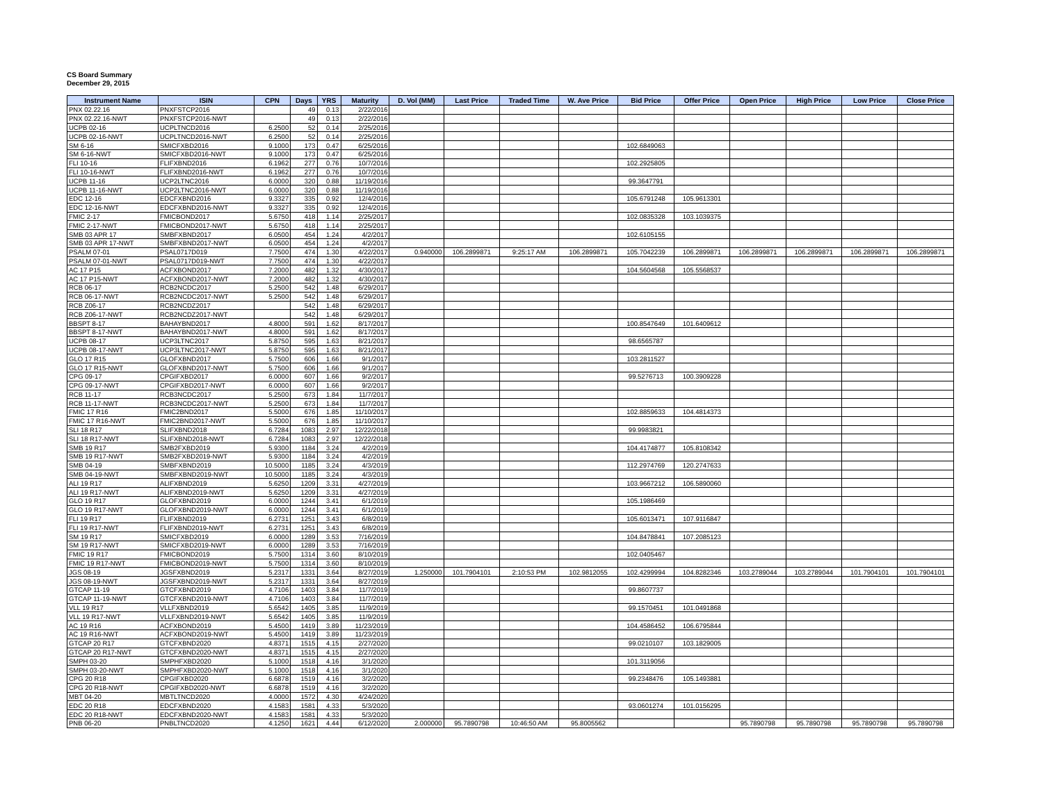CS Board Summary
December 29, 2015
| Instrument Name | ISIN | CPN | Days | YRS | Maturity | D. Vol (MM) | Last Price | Traded Time | W. Ave Price | Bid Price | Offer Price | Open Price | High Price | Low Price | Close Price |
| --- | --- | --- | --- | --- | --- | --- | --- | --- | --- | --- | --- | --- | --- | --- | --- |
| PNX 02.22.16 | PNXFSTCP2016 | | 49 | 0.13 | 2/22/2016 | | | | | | | | | | |
| PNX 02.22.16-NWT | PNXFSTCP2016-NWT | | 49 | 0.13 | 2/22/2016 | | | | | | | | | | |
| UCPB 02-16 | UCPLTNCD2016 | 6.2500 | 52 | 0.14 | 2/25/2016 | | | | | | | | | | |
| UCPB 02-16-NWT | UCPLTNCD2016-NWT | 6.2500 | 52 | 0.14 | 2/25/2016 | | | | | | | | | | |
| SM 6-16 | SMICFXBD2016 | 9.1000 | 173 | 0.47 | 6/25/2016 | | | | | 102.6849063 | | | | | |
| SM 6-16-NWT | SMICFXBD2016-NWT | 9.1000 | 173 | 0.47 | 6/25/2016 | | | | | | | | | | |
| FLI 10-16 | FLIFXBND2016 | 6.1962 | 277 | 0.76 | 10/7/2016 | | | | | 102.2925805 | | | | | |
| FLI 10-16-NWT | FLIFXBND2016-NWT | 6.1962 | 277 | 0.76 | 10/7/2016 | | | | | | | | | | |
| UCPB 11-16 | UCP2LTNC2016 | 6.0000 | 320 | 0.88 | 11/19/2016 | | | | | 99.3647791 | | | | | |
| UCPB 11-16-NWT | UCP2LTNC2016-NWT | 6.0000 | 320 | 0.88 | 11/19/2016 | | | | | | | | | | |
| EDC 12-16 | EDCFXBND2016 | 9.3327 | 335 | 0.92 | 12/4/2016 | | | | | 105.6791248 | 105.9613301 | | | | |
| EDC 12-16-NWT | EDCFXBND2016-NWT | 9.3327 | 335 | 0.92 | 12/4/2016 | | | | | | | | | | |
| FMIC 2-17 | FMICBOND2017 | 5.6750 | 418 | 1.14 | 2/25/2017 | | | | | 102.0835328 | 103.1039375 | | | | |
| FMIC 2-17-NWT | FMICBOND2017-NWT | 5.6750 | 418 | 1.14 | 2/25/2017 | | | | | | | | | | |
| SMB 03 APR 17 | SMBFXBND2017 | 6.0500 | 454 | 1.24 | 4/2/2017 | | | | | 102.6105155 | | | | | |
| SMB 03 APR 17-NWT | SMBFXBND2017-NWT | 6.0500 | 454 | 1.24 | 4/2/2017 | | | | | | | | | | |
| PSALM 07-01 | PSAL0717D019 | 7.7500 | 474 | 1.30 | 4/22/2017 | 0.940000 | 106.2899871 | 9:25:17 AM | 106.2899871 | 105.7042239 | 106.2899871 | 106.2899871 | 106.2899871 | 106.2899871 | 106.2899871 |
| PSALM 07-01-NWT | PSAL0717D019-NWT | 7.7500 | 474 | 1.30 | 4/22/2017 | | | | | | | | | | |
| AC 17 P15 | ACFXBOND2017 | 7.2000 | 482 | 1.32 | 4/30/2017 | | | | | 104.5604568 | 105.5568537 | | | | |
| AC 17 P15-NWT | ACFXBOND2017-NWT | 7.2000 | 482 | 1.32 | 4/30/2017 | | | | | | | | | | |
| RCB 06-17 | RCB2NCDC2017 | 5.2500 | 542 | 1.48 | 6/29/2017 | | | | | | | | | | |
| RCB 06-17-NWT | RCB2NCDC2017-NWT | 5.2500 | 542 | 1.48 | 6/29/2017 | | | | | | | | | | |
| RCB Z06-17 | RCB2NCDZ2017 | | 542 | 1.48 | 6/29/2017 | | | | | | | | | | |
| RCB Z06-17-NWT | RCB2NCDZ2017-NWT | | 542 | 1.48 | 6/29/2017 | | | | | | | | | | |
| BBSPT 8-17 | BAHAYBND2017 | 4.8000 | 591 | 1.62 | 8/17/2017 | | | | | 100.8547649 | 101.6409612 | | | | |
| BBSPT 8-17-NWT | BAHAYBND2017-NWT | 4.8000 | 591 | 1.62 | 8/17/2017 | | | | | | | | | | |
| UCPB 08-17 | UCP3LTNC2017 | 5.8750 | 595 | 1.63 | 8/21/2017 | | | | | 98.6565787 | | | | | |
| UCPB 08-17-NWT | UCP3LTNC2017-NWT | 5.8750 | 595 | 1.63 | 8/21/2017 | | | | | | | | | | |
| GLO 17 R15 | GLOFXBND2017 | 5.7500 | 606 | 1.66 | 9/1/2017 | | | | | 103.2811527 | | | | | |
| GLO 17 R15-NWT | GLOFXBND2017-NWT | 5.7500 | 606 | 1.66 | 9/1/2017 | | | | | | | | | | |
| CPG 09-17 | CPGIFXBD2017 | 6.0000 | 607 | 1.66 | 9/2/2017 | | | | | 99.5276713 | 100.3909228 | | | | |
| CPG 09-17-NWT | CPGIFXBD2017-NWT | 6.0000 | 607 | 1.66 | 9/2/2017 | | | | | | | | | | |
| RCB 11-17 | RCB3NCDC2017 | 5.2500 | 673 | 1.84 | 11/7/2017 | | | | | | | | | | |
| RCB 11-17-NWT | RCB3NCDC2017-NWT | 5.2500 | 673 | 1.84 | 11/7/2017 | | | | | | | | | | |
| FMIC 17 R16 | FMIC2BND2017 | 5.5000 | 676 | 1.85 | 11/10/2017 | | | | | 102.8859633 | 104.4814373 | | | | |
| FMIC 17 R16-NWT | FMIC2BND2017-NWT | 5.5000 | 676 | 1.85 | 11/10/2017 | | | | | | | | | | |
| SLI 18 R17 | SLIFXBND2018 | 6.7284 | 1083 | 2.97 | 12/22/2018 | | | | | 99.9983821 | | | | | |
| SLI 18 R17-NWT | SLIFXBND2018-NWT | 6.7284 | 1083 | 2.97 | 12/22/2018 | | | | | | | | | | |
| SMB 19 R17 | SMB2FXBD2019 | 5.9300 | 1184 | 3.24 | 4/2/2019 | | | | | 104.4174877 | 105.8108342 | | | | |
| SMB 19 R17-NWT | SMB2FXBD2019-NWT | 5.9300 | 1184 | 3.24 | 4/2/2019 | | | | | | | | | | |
| SMB 04-19 | SMBFXBND2019 | 10.5000 | 1185 | 3.24 | 4/3/2019 | | | | | 112.2974769 | 120.2747633 | | | | |
| SMB 04-19-NWT | SMBFXBND2019-NWT | 10.5000 | 1185 | 3.24 | 4/3/2019 | | | | | | | | | | |
| ALI 19 R17 | ALIFXBND2019 | 5.6250 | 1209 | 3.31 | 4/27/2019 | | | | | 103.9667212 | 106.5890060 | | | | |
| ALI 19 R17-NWT | ALIFXBND2019-NWT | 5.6250 | 1209 | 3.31 | 4/27/2019 | | | | | | | | | | |
| GLO 19 R17 | GLOFXBND2019 | 6.0000 | 1244 | 3.41 | 6/1/2019 | | | | | 105.1986469 | | | | | |
| GLO 19 R17-NWT | GLOFXBND2019-NWT | 6.0000 | 1244 | 3.41 | 6/1/2019 | | | | | | | | | | |
| FLI 19 R17 | FLIFXBND2019 | 6.2731 | 1251 | 3.43 | 6/8/2019 | | | | | 105.6013471 | 107.9116847 | | | | |
| FLI 19 R17-NWT | FLIFXBND2019-NWT | 6.2731 | 1251 | 3.43 | 6/8/2019 | | | | | | | | | | |
| SM 19 R17 | SMICFXBD2019 | 6.0000 | 1289 | 3.53 | 7/16/2019 | | | | | 104.8478841 | 107.2085123 | | | | |
| SM 19 R17-NWT | SMICFXBD2019-NWT | 6.0000 | 1289 | 3.53 | 7/16/2019 | | | | | | | | | | |
| FMIC 19 R17 | FMICBOND2019 | 5.7500 | 1314 | 3.60 | 8/10/2019 | | | | | 102.0405467 | | | | | |
| FMIC 19 R17-NWT | FMICBOND2019-NWT | 5.7500 | 1314 | 3.60 | 8/10/2019 | | | | | | | | | | |
| JGS 08-19 | JGSFXBND2019 | 5.2317 | 1331 | 3.64 | 8/27/2019 | 1.250000 | 101.7904101 | 2:10:53 PM | 102.9812055 | 102.4299994 | 104.8282346 | 103.2789044 | 103.2789044 | 101.7904101 | 101.7904101 |
| JGS 08-19-NWT | JGSFXBND2019-NWT | 5.2317 | 1331 | 3.64 | 8/27/2019 | | | | | | | | | | |
| GTCAP 11-19 | GTCFXBND2019 | 4.7106 | 1403 | 3.84 | 11/7/2019 | | | | | 99.8607737 | | | | | |
| GTCAP 11-19-NWT | GTCFXBND2019-NWT | 4.7106 | 1403 | 3.84 | 11/7/2019 | | | | | | | | | | |
| VLL 19 R17 | VLLFXBND2019 | 5.6542 | 1405 | 3.85 | 11/9/2019 | | | | | 99.1570451 | 101.0491868 | | | | |
| VLL 19 R17-NWT | VLLFXBND2019-NWT | 5.6542 | 1405 | 3.85 | 11/9/2019 | | | | | | | | | | |
| AC 19 R16 | ACFXBOND2019 | 5.4500 | 1419 | 3.89 | 11/23/2019 | | | | | 104.4586452 | 106.6795844 | | | | |
| AC 19 R16-NWT | ACFXBOND2019-NWT | 5.4500 | 1419 | 3.89 | 11/23/2019 | | | | | | | | | | |
| GTCAP 20 R17 | GTCFXBND2020 | 4.8371 | 1515 | 4.15 | 2/27/2020 | | | | | 99.0210107 | 103.1829005 | | | | |
| GTCAP 20 R17-NWT | GTCFXBND2020-NWT | 4.8371 | 1515 | 4.15 | 2/27/2020 | | | | | | | | | | |
| SMPH 03-20 | SMPHFXBD2020 | 5.1000 | 1518 | 4.16 | 3/1/2020 | | | | | 101.3119056 | | | | | |
| SMPH 03-20-NWT | SMPHFXBD2020-NWT | 5.1000 | 1518 | 4.16 | 3/1/2020 | | | | | | | | | | |
| CPG 20 R18 | CPGIFXBD2020 | 6.6878 | 1519 | 4.16 | 3/2/2020 | | | | | 99.2348476 | 105.1493881 | | | | |
| CPG 20 R18-NWT | CPGIFXBD2020-NWT | 6.6878 | 1519 | 4.16 | 3/2/2020 | | | | | | | | | | |
| MBT 04-20 | MBTLTNCD2020 | 4.0000 | 1572 | 4.30 | 4/24/2020 | | | | | | | | | | |
| EDC 20 R18 | EDCFXBND2020 | 4.1583 | 1581 | 4.33 | 5/3/2020 | | | | | 93.0601274 | 101.0156295 | | | | |
| EDC 20 R18-NWT | EDCFXBND2020-NWT | 4.1583 | 1581 | 4.33 | 5/3/2020 | | | | | | | | | | |
| PNB 06-20 | PNBLTNCD2020 | 4.1250 | 1621 | 4.44 | 6/12/2020 | 2.000000 | 95.7890798 | 10:46:50 AM | 95.8005562 | | | 95.7890798 | 95.7890798 | 95.7890798 | 95.7890798 |